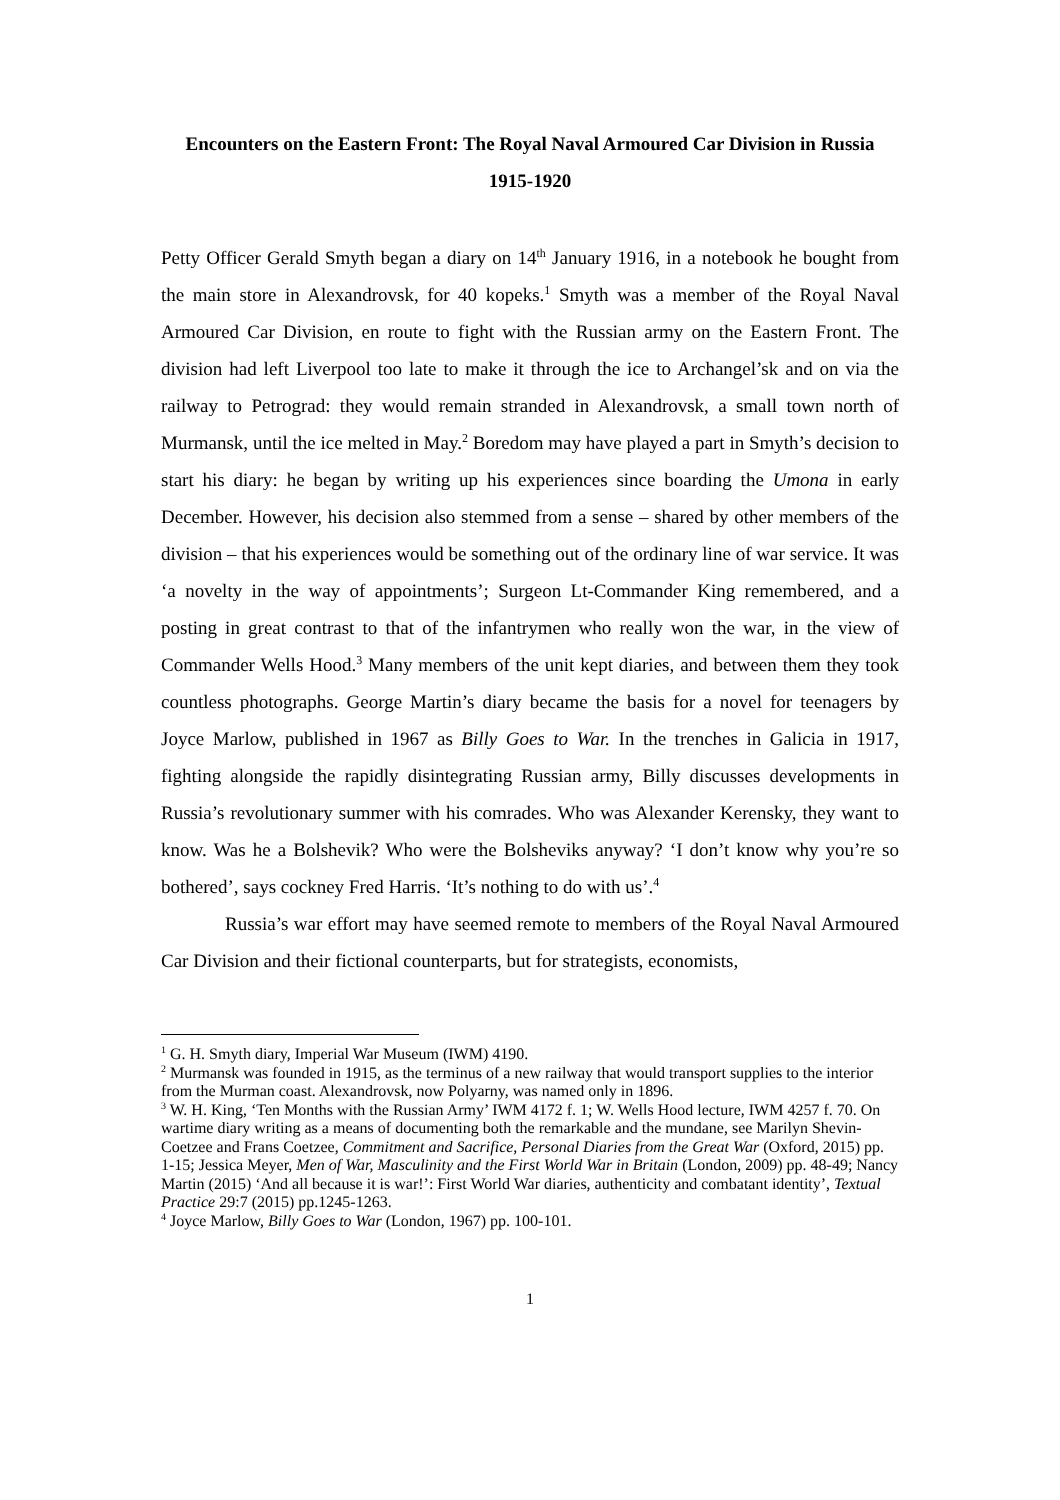Encounters on the Eastern Front: The Royal Naval Armoured Car Division in Russia 1915-1920
Petty Officer Gerald Smyth began a diary on 14<sup>th</sup> January 1916, in a notebook he bought from the main store in Alexandrovsk, for 40 kopeks.<sup>1</sup> Smyth was a member of the Royal Naval Armoured Car Division, en route to fight with the Russian army on the Eastern Front. The division had left Liverpool too late to make it through the ice to Archangel’sk and on via the railway to Petrograd: they would remain stranded in Alexandrovsk, a small town north of Murmansk, until the ice melted in May.<sup>2</sup> Boredom may have played a part in Smyth’s decision to start his diary: he began by writing up his experiences since boarding the Umona in early December. However, his decision also stemmed from a sense – shared by other members of the division – that his experiences would be something out of the ordinary line of war service. It was ‘a novelty in the way of appointments’; Surgeon Lt-Commander King remembered, and a posting in great contrast to that of the infantrymen who really won the war, in the view of Commander Wells Hood.<sup>3</sup> Many members of the unit kept diaries, and between them they took countless photographs. George Martin’s diary became the basis for a novel for teenagers by Joyce Marlow, published in 1967 as Billy Goes to War. In the trenches in Galicia in 1917, fighting alongside the rapidly disintegrating Russian army, Billy discusses developments in Russia’s revolutionary summer with his comrades. Who was Alexander Kerensky, they want to know. Was he a Bolshevik? Who were the Bolsheviks anyway? ‘I don’t know why you’re so bothered’, says cockney Fred Harris. ‘It’s nothing to do with us’.<sup>4</sup>
Russia’s war effort may have seemed remote to members of the Royal Naval Armoured Car Division and their fictional counterparts, but for strategists, economists,
<sup>1</sup> G. H. Smyth diary, Imperial War Museum (IWM) 4190.
<sup>2</sup> Murmansk was founded in 1915, as the terminus of a new railway that would transport supplies to the interior from the Murman coast. Alexandrovsk, now Polyarny, was named only in 1896.
<sup>3</sup> W. H. King, ‘Ten Months with the Russian Army’ IWM 4172 f. 1; W. Wells Hood lecture, IWM 4257 f. 70. On wartime diary writing as a means of documenting both the remarkable and the mundane, see Marilyn Shevin-Coetzee and Frans Coetzee, Commitment and Sacrifice, Personal Diaries from the Great War (Oxford, 2015) pp. 1-15; Jessica Meyer, Men of War, Masculinity and the First World War in Britain (London, 2009) pp. 48-49; Nancy Martin (2015) ‘And all because it is war!’: First World War diaries, authenticity and combatant identity’, Textual Practice 29:7 (2015) pp.1245-1263.
<sup>4</sup> Joyce Marlow, Billy Goes to War (London, 1967) pp. 100-101.
1